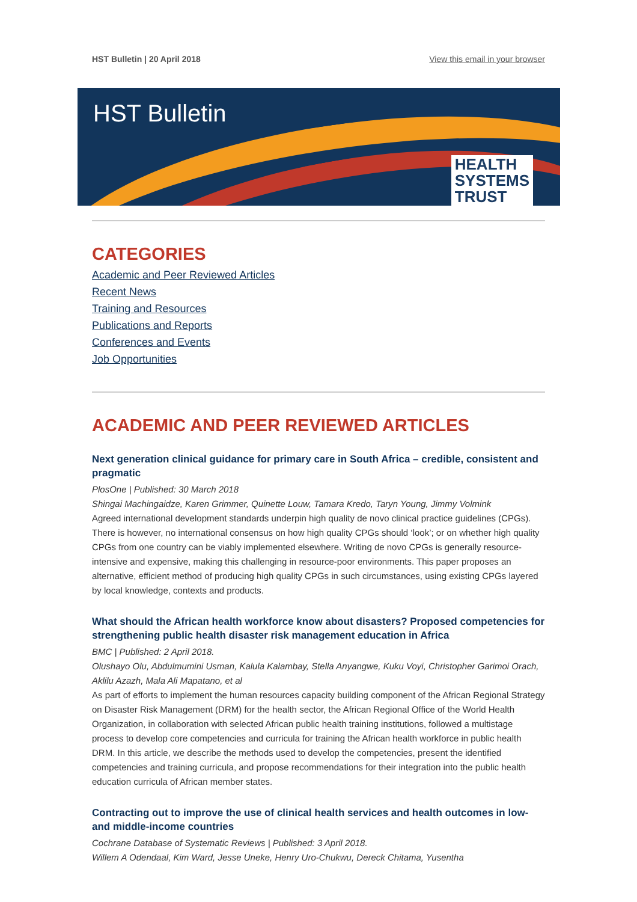HST Bulletin | 20 April 2018 View this email in your browser
HST Bulletin
HEALTH
SYSTEMS
TRUST
CATEGORIES
Academic and Peer Reviewed Articles
Recent News
Training and Resources
Publications and Reports
Conferences and Events
Job Opportunities
ACADEMIC AND PEER REVIEWED ARTICLES
Next generation clinical guidance for primary care in South Africa – credible, consistent and pragmatic
PlosOne | Published: 30 March 2018
Shingai Machingaidze, Karen Grimmer, Quinette Louw, Tamara Kredo, Taryn Young, Jimmy Volmink
Agreed international development standards underpin high quality de novo clinical practice guidelines (CPGs). There is however, no international consensus on how high quality CPGs should ‘look’; or on whether high quality CPGs from one country can be viably implemented elsewhere. Writing de novo CPGs is generally resource-intensive and expensive, making this challenging in resource-poor environments. This paper proposes an alternative, efficient method of producing high quality CPGs in such circumstances, using existing CPGs layered by local knowledge, contexts and products.
What should the African health workforce know about disasters? Proposed competencies for strengthening public health disaster risk management education in Africa
BMC | Published: 2 April 2018.
Olushayo Olu, Abdulmumini Usman, Kalula Kalambay, Stella Anyangwe, Kuku Voyi, Christopher Garimoi Orach, Aklilu Azazh, Mala Ali Mapatano, et al
As part of efforts to implement the human resources capacity building component of the African Regional Strategy on Disaster Risk Management (DRM) for the health sector, the African Regional Office of the World Health Organization, in collaboration with selected African public health training institutions, followed a multistage process to develop core competencies and curricula for training the African health workforce in public health DRM. In this article, we describe the methods used to develop the competencies, present the identified competencies and training curricula, and propose recommendations for their integration into the public health education curricula of African member states.
Contracting out to improve the use of clinical health services and health outcomes in low- and middle-income countries
Cochrane Database of Systematic Reviews | Published: 3 April 2018.
Willem A Odendaal, Kim Ward, Jesse Uneke, Henry Uro-Chukwu, Dereck Chitama, Yusentha